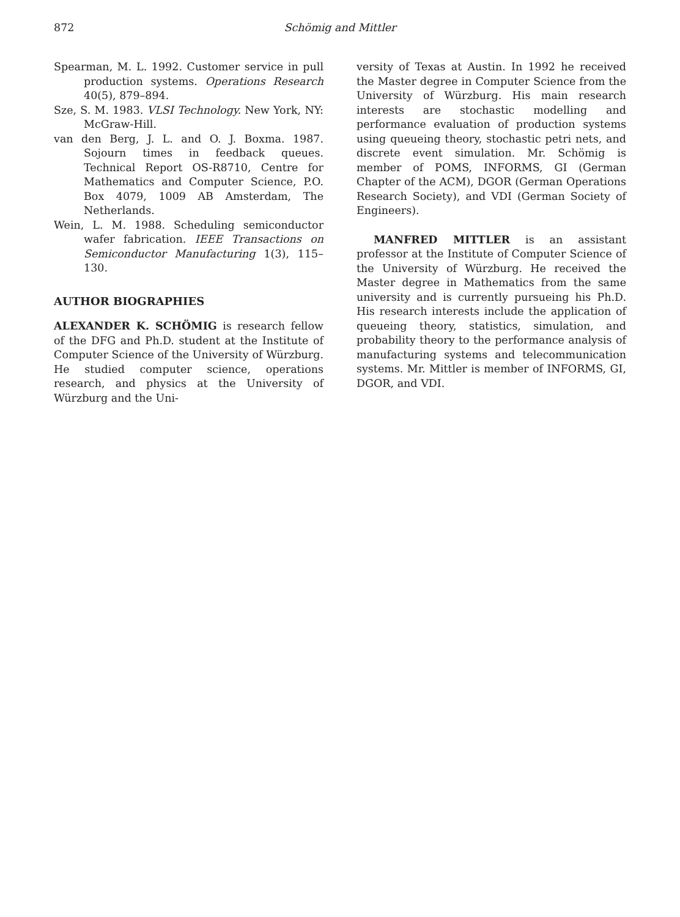872
Schömig and Mittler
Spearman, M. L. 1992. Customer service in pull production systems. Operations Research 40(5), 879–894.
Sze, S. M. 1983. VLSI Technology. New York, NY: McGraw-Hill.
van den Berg, J. L. and O. J. Boxma. 1987. Sojourn times in feedback queues. Technical Report OS-R8710, Centre for Mathematics and Computer Science, P.O. Box 4079, 1009 AB Amsterdam, The Netherlands.
Wein, L. M. 1988. Scheduling semiconductor wafer fabrication. IEEE Transactions on Semiconductor Manufacturing 1(3), 115–130.
AUTHOR BIOGRAPHIES
ALEXANDER K. SCHÖMIG is research fellow of the DFG and Ph.D. student at the Institute of Computer Science of the University of Würzburg. He studied computer science, operations research, and physics at the University of Würzburg and the Uni-
versity of Texas at Austin. In 1992 he received the Master degree in Computer Science from the University of Würzburg. His main research interests are stochastic modelling and performance evaluation of production systems using queueing theory, stochastic petri nets, and discrete event simulation. Mr. Schömig is member of POMS, INFORMS, GI (German Chapter of the ACM), DGOR (German Operations Research Society), and VDI (German Society of Engineers).
MANFRED MITTLER is an assistant professor at the Institute of Computer Science of the University of Würzburg. He received the Master degree in Mathematics from the same university and is currently pursueing his Ph.D. His research interests include the application of queueing theory, statistics, simulation, and probability theory to the performance analysis of manufacturing systems and telecommunication systems. Mr. Mittler is member of INFORMS, GI, DGOR, and VDI.